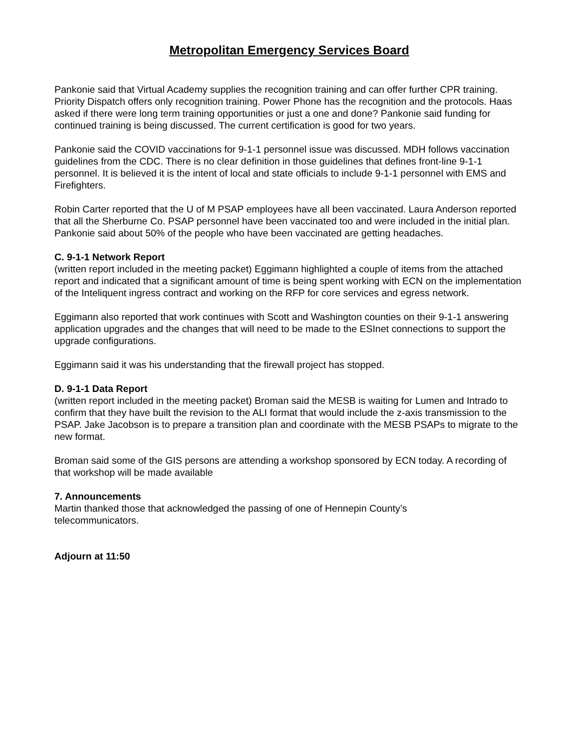Metropolitan Emergency Services Board
Pankonie said that Virtual Academy supplies the recognition training and can offer further CPR training. Priority Dispatch offers only recognition training. Power Phone has the recognition and the protocols. Haas asked if there were long term training opportunities or just a one and done? Pankonie said funding for continued training is being discussed. The current certification is good for two years.
Pankonie said the COVID vaccinations for 9-1-1 personnel issue was discussed. MDH follows vaccination guidelines from the CDC. There is no clear definition in those guidelines that defines front-line 9-1-1 personnel. It is believed it is the intent of local and state officials to include 9-1-1 personnel with EMS and Firefighters.
Robin Carter reported that the U of M PSAP employees have all been vaccinated. Laura Anderson reported that all the Sherburne Co. PSAP personnel have been vaccinated too and were included in the initial plan. Pankonie said about 50% of the people who have been vaccinated are getting headaches.
C. 9-1-1 Network Report
(written report included in the meeting packet) Eggimann highlighted a couple of items from the attached report and indicated that a significant amount of time is being spent working with ECN on the implementation of the Inteliquent ingress contract and working on the RFP for core services and egress network.
Eggimann also reported that work continues with Scott and Washington counties on their 9-1-1 answering application upgrades and the changes that will need to be made to the ESInet connections to support the upgrade configurations.
Eggimann said it was his understanding that the firewall project has stopped.
D. 9-1-1 Data Report
(written report included in the meeting packet) Broman said the MESB is waiting for Lumen and Intrado to confirm that they have built the revision to the ALI format that would include the z-axis transmission to the PSAP. Jake Jacobson is to prepare a transition plan and coordinate with the MESB PSAPs to migrate to the new format.
Broman said some of the GIS persons are attending a workshop sponsored by ECN today. A recording of that workshop will be made available
7. Announcements
Martin thanked those that acknowledged the passing of one of Hennepin County’s
telecommunicators.
Adjourn at 11:50